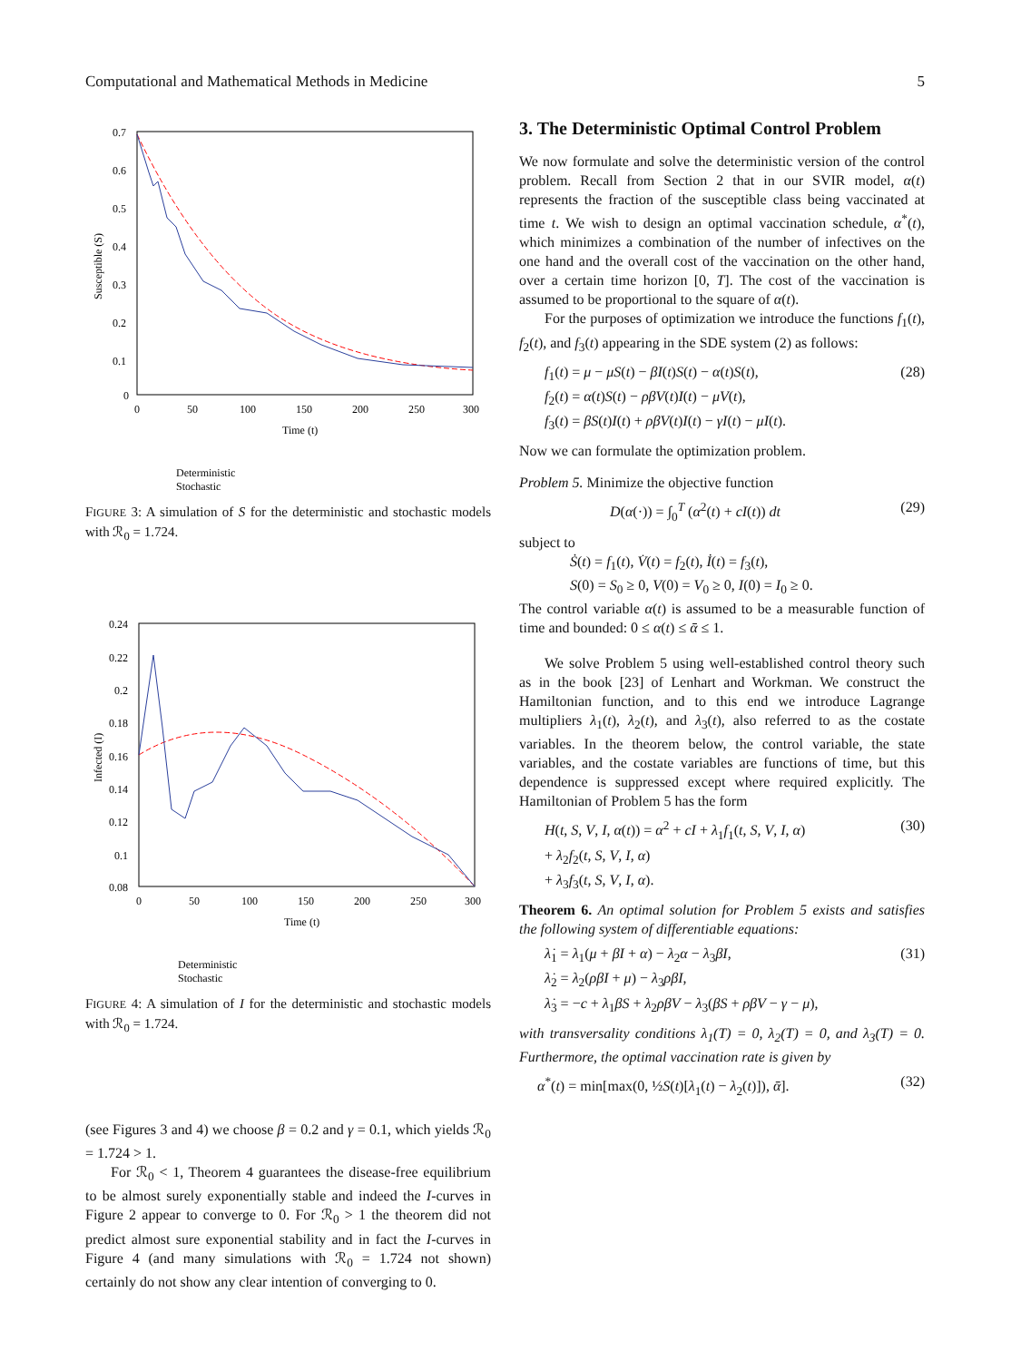Computational and Mathematical Methods in Medicine 5
0.7
0.6
0.5
0.4
0.3
0.2
0.1
0
0
50
100
150
200
250
300
Time (t)
Susceptible (S)
Deterministic
Stochastic
FIGURE 3: A simulation of S for the deterministic and stochastic models with ℛ<sub>0</sub> = 1.724.
0.24
0.22
0.2
0.18
0.16
0.14
0.12
0.1
0.08
0
50
100
150
200
250
300
Time (t)
Infected (I)
Deterministic
Stochastic
FIGURE 4: A simulation of I for the deterministic and stochastic models with ℛ<sub>0</sub> = 1.724.
(see Figures 3 and 4) we choose β = 0.2 and γ = 0.1, which yields ℛ<sub>0</sub> = 1.724 > 1.
For ℛ<sub>0</sub> < 1, Theorem 4 guarantees the disease-free equilibrium to be almost surely exponentially stable and indeed the I-curves in Figure 2 appear to converge to 0. For ℛ<sub>0</sub> > 1 the theorem did not predict almost sure exponential stability and in fact the I-curves in Figure 4 (and many simulations with ℛ<sub>0</sub> = 1.724 not shown) certainly do not show any clear intention of converging to 0.
3. The Deterministic Optimal Control Problem
We now formulate and solve the deterministic version of the control problem. Recall from Section 2 that in our SVIR model, α(t) represents the fraction of the susceptible class being vaccinated at time t. We wish to design an optimal vaccination schedule, α<sup>*</sup>(t), which minimizes a combination of the number of infectives on the one hand and the overall cost of the vaccination on the other hand, over a certain time horizon [0, T]. The cost of the vaccination is assumed to be proportional to the square of α(t).
For the purposes of optimization we introduce the functions f<sub>1</sub>(t), f<sub>2</sub>(t), and f<sub>3</sub>(t) appearing in the SDE system (2) as follows:
f<sub>1</sub>(t) = μ − μS(t) − βI(t)S(t) − α(t)S(t),
f<sub>2</sub>(t) = α(t)S(t) − ρβV(t)I(t) − μV(t),
f<sub>3</sub>(t) = βS(t)I(t) + ρβV(t)I(t) − γI(t) − μI(t).
(28)
Now we can formulate the optimization problem.
Problem 5. Minimize the objective function
D(α(·)) = ∫<sub>0</sub><sup>T</sup> (α<sup>2</sup>(t) + cI(t)) dt
(29)
subject to
Ṡ(t) = f<sub>1</sub>(t), V̇(t) = f<sub>2</sub>(t), İ(t) = f<sub>3</sub>(t),
S(0) = S<sub>0</sub> ≥ 0, V(0) = V<sub>0</sub> ≥ 0, I(0) = I<sub>0</sub> ≥ 0.
The control variable α(t) is assumed to be a measurable function of time and bounded: 0 ≤ α(t) ≤ ᾱ ≤ 1.
We solve Problem 5 using well-established control theory such as in the book [23] of Lenhart and Workman. We construct the Hamiltonian function, and to this end we introduce Lagrange multipliers λ<sub>1</sub>(t), λ<sub>2</sub>(t), and λ<sub>3</sub>(t), also referred to as the costate variables. In the theorem below, the control variable, the state variables, and the costate variables are functions of time, but this dependence is suppressed except where required explicitly. The Hamiltonian of Problem 5 has the form
H(t, S, V, I, α(t)) = α<sup>2</sup> + cI + λ<sub>1</sub>f<sub>1</sub>(t, S, V, I, α)
+ λ<sub>2</sub>f<sub>2</sub>(t, S, V, I, α)
+ λ<sub>3</sub>f<sub>3</sub>(t, S, V, I, α).
(30)
Theorem 6. An optimal solution for Problem 5 exists and satisfies the following system of differentiable equations:
λ̇<sub>1</sub> = λ<sub>1</sub>(μ + βI + α) − λ<sub>2</sub>α − λ<sub>3</sub>βI,
λ̇<sub>2</sub> = λ<sub>2</sub>(ρβI + μ) − λ<sub>3</sub>ρβI,
λ̇<sub>3</sub> = −c + λ<sub>1</sub>βS + λ<sub>2</sub>ρβV − λ<sub>3</sub>(βS + ρβV − γ − μ),
(31)
with transversality conditions λ<sub>1</sub>(T) = 0, λ<sub>2</sub>(T) = 0, and λ<sub>3</sub>(T) = 0. Furthermore, the optimal vaccination rate is given by
α<sup>*</sup>(t) = min[max(0, ½S(t)[λ<sub>1</sub>(t) − λ<sub>2</sub>(t)]), ᾱ].
(32)